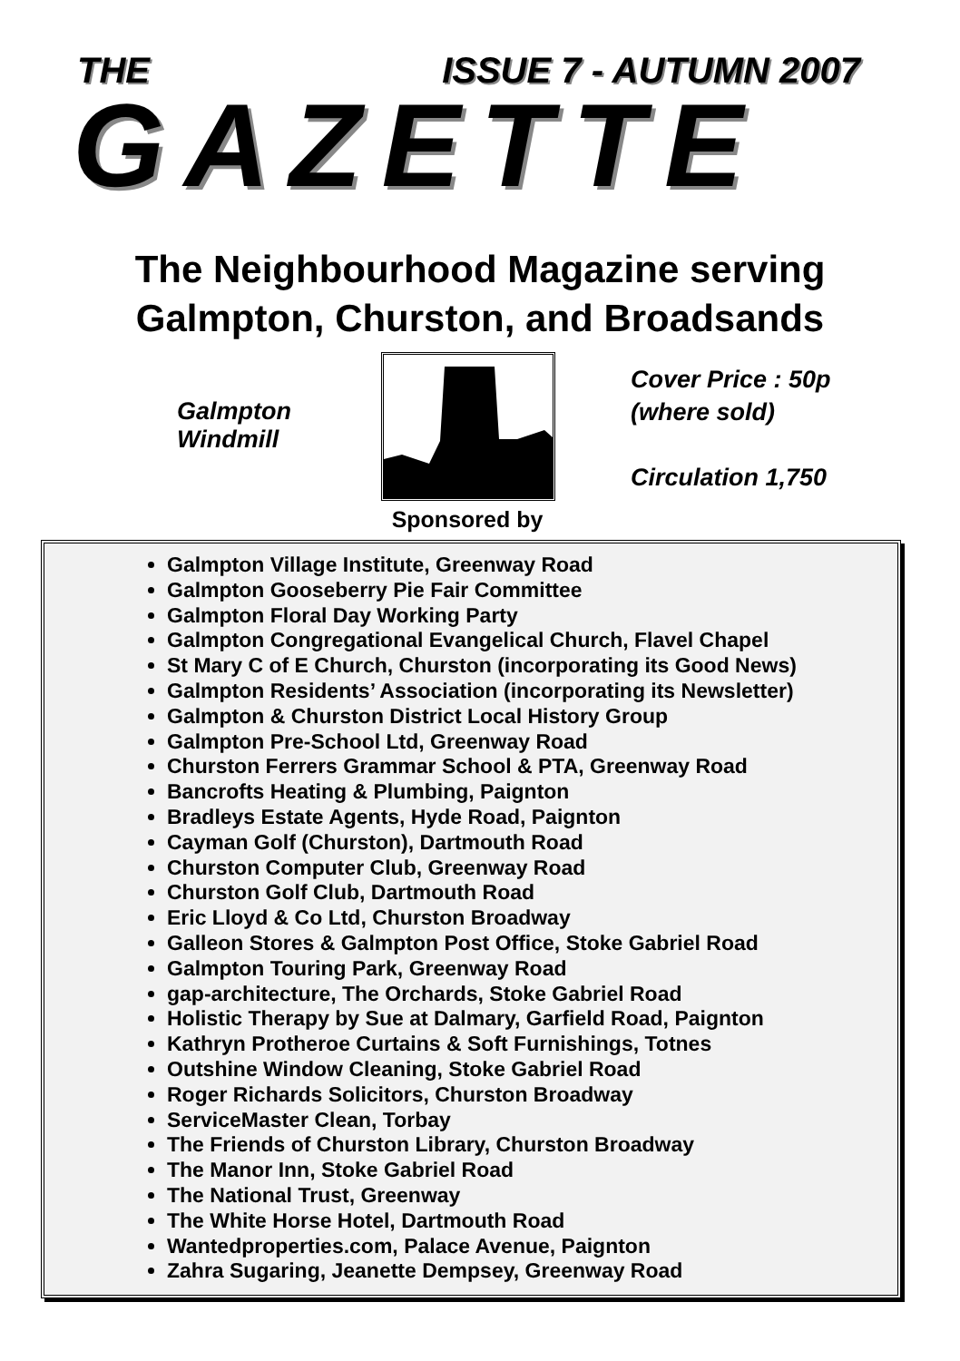THE ISSUE 7 - AUTUMN 2007
GAZETTE
The Neighbourhood Magazine serving
Galmpton, Churston, and Broadsands
Galmpton
Windmill
Sponsored by
Cover Price : 50p
(where sold)
Circulation 1,750
Galmpton Village Institute, Greenway Road
Galmpton Gooseberry Pie Fair Committee
Galmpton Floral Day Working Party
Galmpton Congregational Evangelical Church, Flavel Chapel
St Mary C of E Church, Churston (incorporating its Good News)
Galmpton Residents’ Association (incorporating its Newsletter)
Galmpton & Churston District Local History Group
Galmpton Pre-School Ltd, Greenway Road
Churston Ferrers Grammar School & PTA, Greenway Road
Bancrofts Heating & Plumbing, Paignton
Bradleys Estate Agents, Hyde Road, Paignton
Cayman Golf (Churston), Dartmouth Road
Churston Computer Club, Greenway Road
Churston Golf Club, Dartmouth Road
Eric Lloyd & Co Ltd, Churston Broadway
Galleon Stores & Galmpton Post Office, Stoke Gabriel Road
Galmpton Touring Park, Greenway Road
gap-architecture, The Orchards, Stoke Gabriel Road
Holistic Therapy by Sue at Dalmary, Garfield Road, Paignton
Kathryn Protheroe Curtains & Soft Furnishings, Totnes
Outshine Window Cleaning, Stoke Gabriel Road
Roger Richards Solicitors, Churston Broadway
ServiceMaster Clean, Torbay
The Friends of Churston Library, Churston Broadway
The Manor Inn, Stoke Gabriel Road
The National Trust, Greenway
The White Horse Hotel, Dartmouth Road
Wantedproperties.com, Palace Avenue, Paignton
Zahra Sugaring, Jeanette Dempsey, Greenway Road